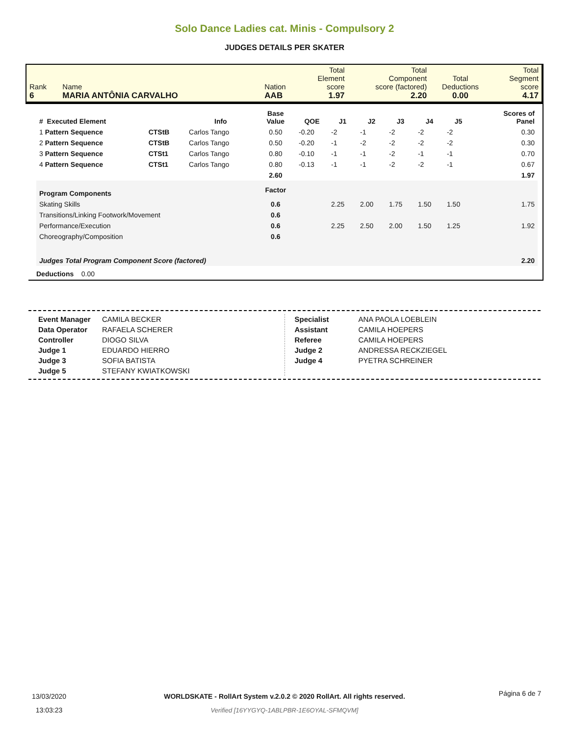Solo Dance Ladies cat. Minis - Compulsory 2
JUDGES DETAILS PER SKATER
| Rank 6 | Name MARIA ANTÔNIA CARVALHO | Nation AAB | Total Element score 1.97 | Total Component score (factored) 2.20 | Total Deductions 0.00 | Total Segment score 4.17 |
| # Executed Element | | Info | Base Value | QOE | J1 | J2 | J3 | J4 | J5 | | Scores of Panel |
| --- | --- | --- | --- | --- | --- | --- | --- | --- | --- | --- | --- |
| 1 Pattern Sequence | CTStB | Carlos Tango | 0.50 | -0.20 | -2 | -1 | -2 | -2 | -2 | | 0.30 |
| 2 Pattern Sequence | CTStB | Carlos Tango | 0.50 | -0.20 | -1 | -2 | -2 | -2 | -2 | | 0.30 |
| 3 Pattern Sequence | CTSt1 | Carlos Tango | 0.80 | -0.10 | -1 | -1 | -2 | -1 | -1 | | 0.70 |
| 4 Pattern Sequence | CTSt1 | Carlos Tango | 0.80 | -0.13 | -1 | -1 | -2 | -2 | -1 | | 0.67 |
| | | | 2.60 | | | | | | | | 1.97 |
| Program Components | | | Factor | | | | | | | | |
| Skating Skills | | | 0.6 | | 2.25 | 2.00 | 1.75 | 1.50 | 1.50 | | 1.75 |
| Transitions/Linking Footwork/Movement | | | 0.6 | | | | | | | | |
| Performance/Execution | | | 0.6 | | 2.25 | 2.50 | 2.00 | 1.50 | 1.25 | | 1.92 |
| Choreography/Composition | | | 0.6 | | | | | | | | |
| Judges Total Program Component Score (factored) | | | | | | | | | | | 2.20 |
| Deductions 0.00 | | | | | | | | | | | |
| Event Manager | CAMILA BECKER |
| Data Operator | RAFAELA SCHERER |
| Controller | DIOGO SILVA |
| Judge 1 | EDUARDO HIERRO |
| Judge 3 | SOFIA BATISTA |
| Judge 5 | STEFANY KWIATKOWSKI |
| Specialist | ANA PAOLA LOEBLEIN |
| Assistant | CAMILA HOEPERS |
| Referee | CAMILA HOEPERS |
| Judge 2 | ANDRESSA RECKZIEGEL |
| Judge 4 | PYETRA SCHREINER |
13/03/2020
13:03:23
WORLDSKATE - RollArt System v.2.0.2 © 2020 RollArt. All rights reserved.
Verified [16YYGYQ-1ABLPBR-1E6OYAL-SFMQVM]
Página 6 de 7